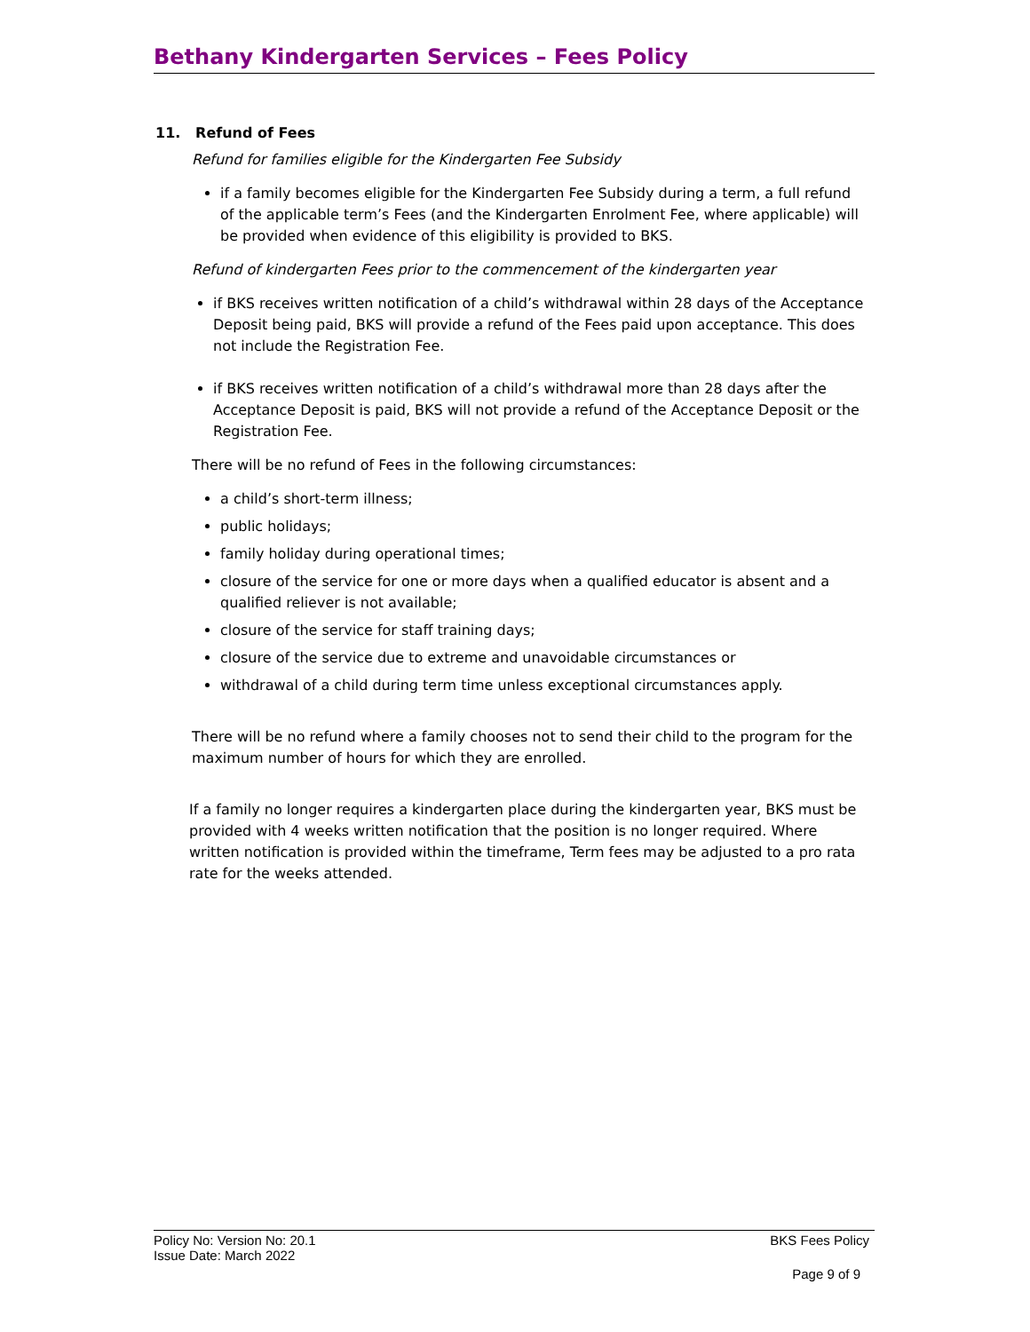Bethany Kindergarten Services – Fees Policy
11. Refund of Fees
Refund for families eligible for the Kindergarten Fee Subsidy
if a family becomes eligible for the Kindergarten Fee Subsidy during a term, a full refund of the applicable term’s Fees (and the Kindergarten Enrolment Fee, where applicable) will be provided when evidence of this eligibility is provided to BKS.
Refund of kindergarten Fees prior to the commencement of the kindergarten year
if BKS receives written notification of a child’s withdrawal within 28 days of the Acceptance Deposit being paid, BKS will provide a refund of the Fees paid upon acceptance. This does not include the Registration Fee.
if BKS receives written notification of a child’s withdrawal more than 28 days after the Acceptance Deposit is paid, BKS will not provide a refund of the Acceptance Deposit or the Registration Fee.
There will be no refund of Fees in the following circumstances:
a child’s short-term illness;
public holidays;
family holiday during operational times;
closure of the service for one or more days when a qualified educator is absent and a qualified reliever is not available;
closure of the service for staff training days;
closure of the service due to extreme and unavoidable circumstances or
withdrawal of a child during term time unless exceptional circumstances apply.
There will be no refund where a family chooses not to send their child to the program for the maximum number of hours for which they are enrolled.
If a family no longer requires a kindergarten place during the kindergarten year, BKS must be provided with 4 weeks written notification that the position is no longer required. Where written notification is provided within the timeframe, Term fees may be adjusted to a pro rata rate for the weeks attended.
BKS Fees Policy Policy No: Version No: 20.1
Issue Date: March 2022
Page 9 of 9